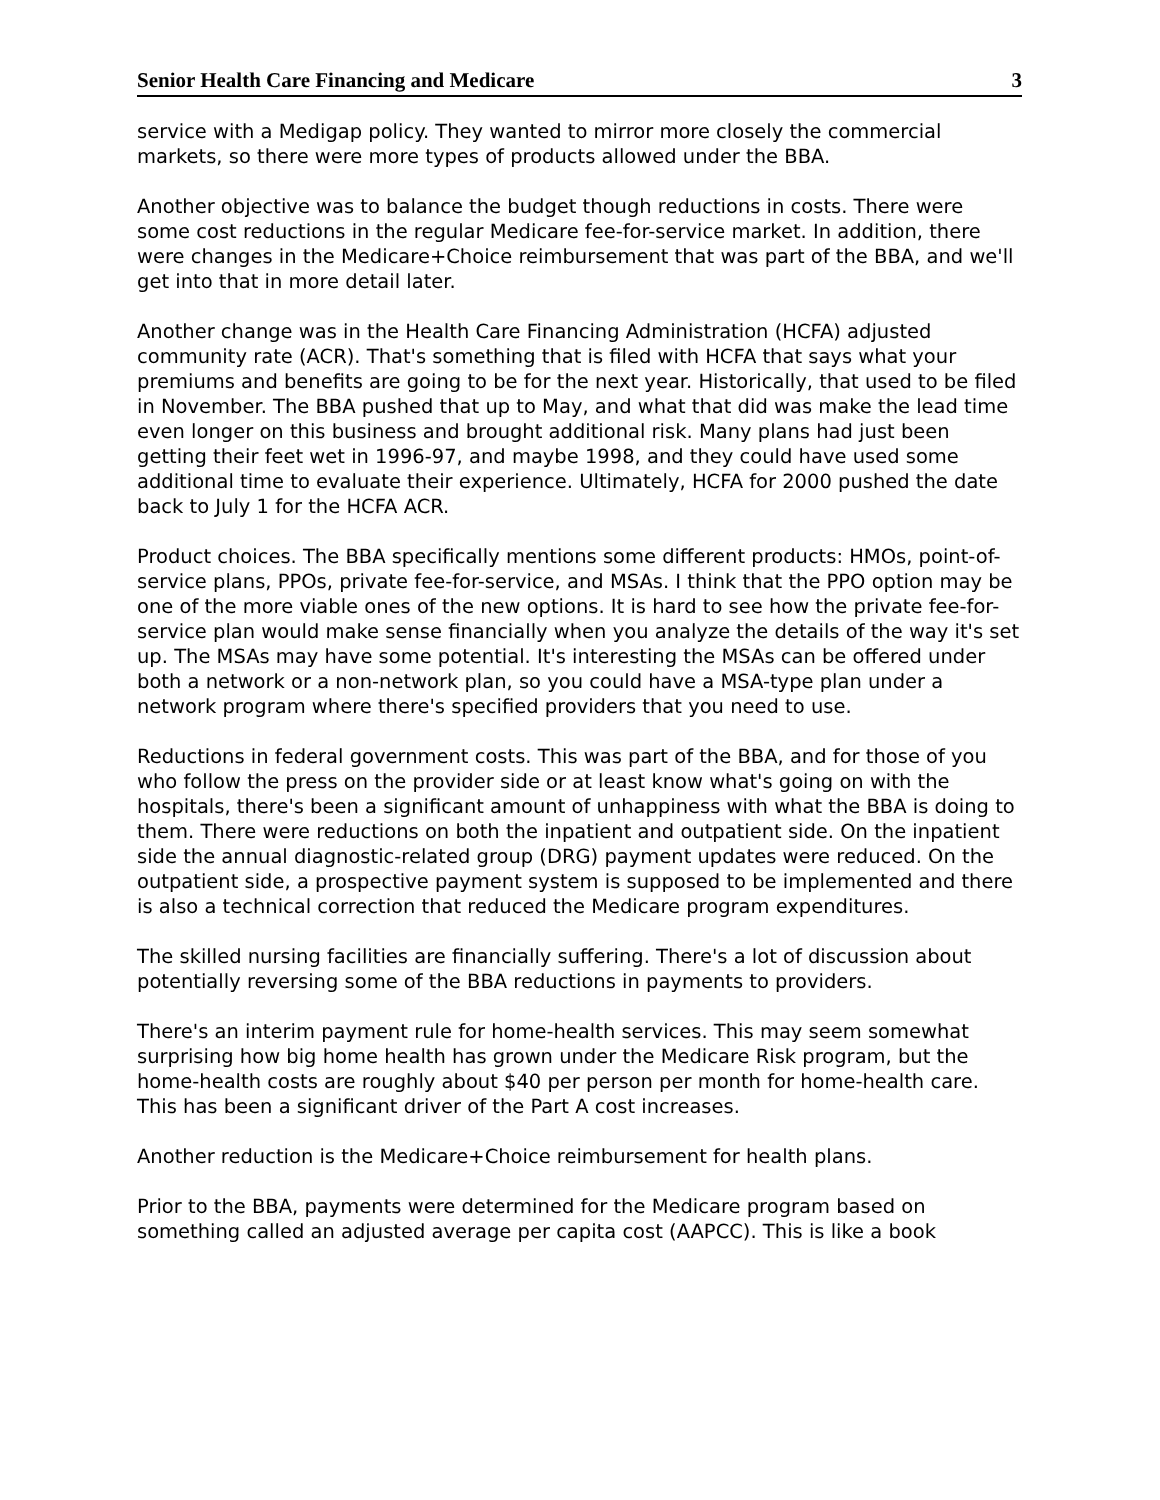Senior Health Care Financing and Medicare 3
service with a Medigap policy. They wanted to mirror more closely the commercial markets, so there were more types of products allowed under the BBA.
Another objective was to balance the budget though reductions in costs. There were some cost reductions in the regular Medicare fee-for-service market. In addition, there were changes in the Medicare+Choice reimbursement that was part of the BBA, and we'll get into that in more detail later.
Another change was in the Health Care Financing Administration (HCFA) adjusted community rate (ACR). That's something that is filed with HCFA that says what your premiums and benefits are going to be for the next year. Historically, that used to be filed in November. The BBA pushed that up to May, and what that did was make the lead time even longer on this business and brought additional risk. Many plans had just been getting their feet wet in 1996-97, and maybe 1998, and they could have used some additional time to evaluate their experience. Ultimately, HCFA for 2000 pushed the date back to July 1 for the HCFA ACR.
Product choices. The BBA specifically mentions some different products: HMOs, point-of-service plans, PPOs, private fee-for-service, and MSAs. I think that the PPO option may be one of the more viable ones of the new options. It is hard to see how the private fee-for-service plan would make sense financially when you analyze the details of the way it's set up. The MSAs may have some potential. It's interesting the MSAs can be offered under both a network or a non-network plan, so you could have a MSA-type plan under a network program where there's specified providers that you need to use.
Reductions in federal government costs. This was part of the BBA, and for those of you who follow the press on the provider side or at least know what's going on with the hospitals, there's been a significant amount of unhappiness with what the BBA is doing to them. There were reductions on both the inpatient and outpatient side. On the inpatient side the annual diagnostic-related group (DRG) payment updates were reduced. On the outpatient side, a prospective payment system is supposed to be implemented and there is also a technical correction that reduced the Medicare program expenditures.
The skilled nursing facilities are financially suffering. There's a lot of discussion about potentially reversing some of the BBA reductions in payments to providers.
There's an interim payment rule for home-health services. This may seem somewhat surprising how big home health has grown under the Medicare Risk program, but the home-health costs are roughly about $40 per person per month for home-health care. This has been a significant driver of the Part A cost increases.
Another reduction is the Medicare+Choice reimbursement for health plans.
Prior to the BBA, payments were determined for the Medicare program based on something called an adjusted average per capita cost (AAPCC). This is like a book